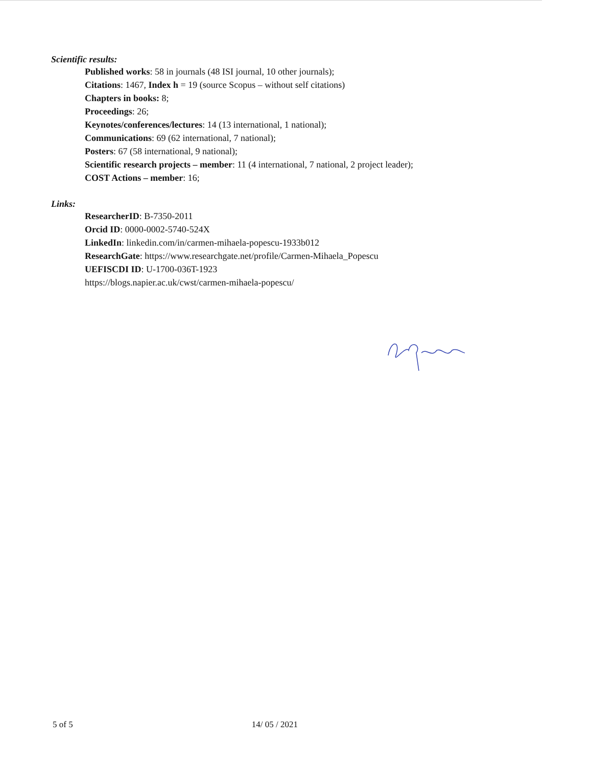Scientific results:
Published works: 58 in journals (48 ISI journal, 10 other journals);
Citations: 1467, Index h = 19 (source Scopus – without self citations)
Chapters in books: 8;
Proceedings: 26;
Keynotes/conferences/lectures: 14 (13 international, 1 national);
Communications: 69 (62 international, 7 national);
Posters: 67 (58 international, 9 national);
Scientific research projects – member: 11 (4 international, 7 national, 2 project leader);
COST Actions – member: 16;
Links:
ResearcherID: B-7350-2011
Orcid ID: 0000-0002-5740-524X
LinkedIn: linkedin.com/in/carmen-mihaela-popescu-1933b012
ResearchGate: https://www.researchgate.net/profile/Carmen-Mihaela_Popescu
UEFISCDI ID: U-1700-036T-1923
https://blogs.napier.ac.uk/cwst/carmen-mihaela-popescu/
5 of 5 14/ 05 / 2021